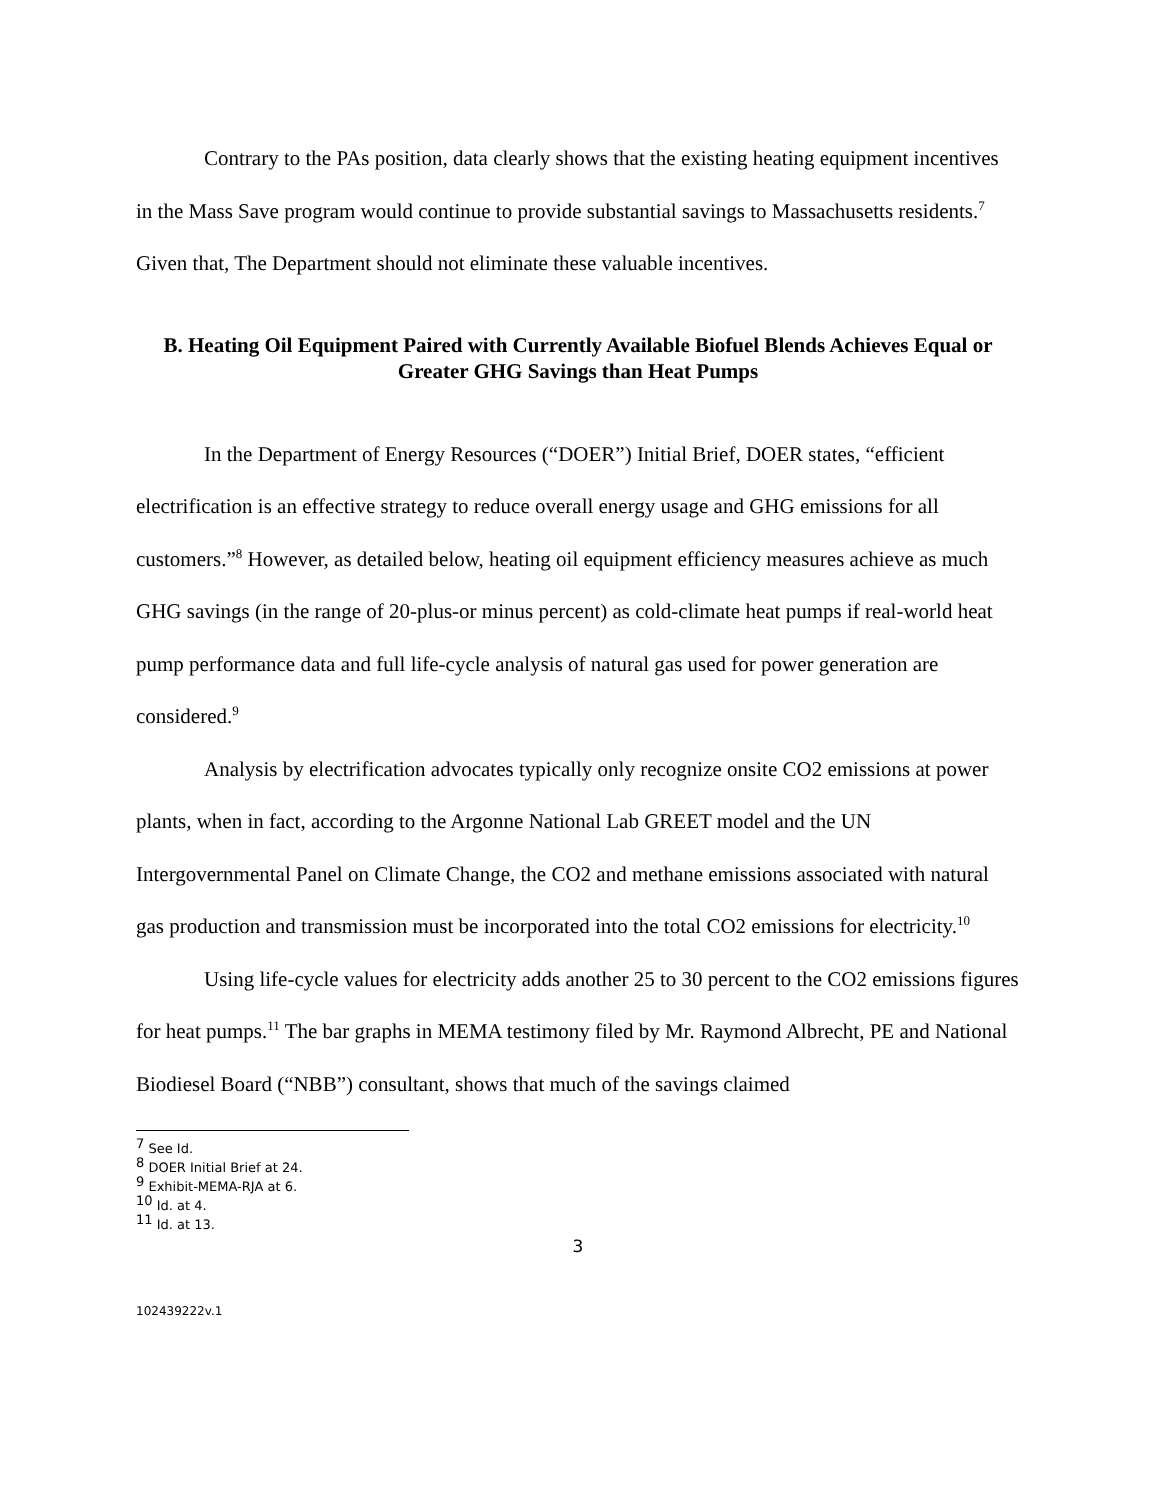Contrary to the PAs position, data clearly shows that the existing heating equipment incentives in the Mass Save program would continue to provide substantial savings to Massachusetts residents.<sup>7</sup> Given that, The Department should not eliminate these valuable incentives.
B. Heating Oil Equipment Paired with Currently Available Biofuel Blends Achieves Equal or Greater GHG Savings than Heat Pumps
In the Department of Energy Resources (“DOER”) Initial Brief, DOER states, “efficient electrification is an effective strategy to reduce overall energy usage and GHG emissions for all customers.”<sup>8</sup> However, as detailed below, heating oil equipment efficiency measures achieve as much GHG savings (in the range of 20-plus-or minus percent) as cold-climate heat pumps if real-world heat pump performance data and full life-cycle analysis of natural gas used for power generation are considered.<sup>9</sup>
Analysis by electrification advocates typically only recognize onsite CO2 emissions at power plants, when in fact, according to the Argonne National Lab GREET model and the UN Intergovernmental Panel on Climate Change, the CO2 and methane emissions associated with natural gas production and transmission must be incorporated into the total CO2 emissions for electricity.<sup>10</sup>
Using life-cycle values for electricity adds another 25 to 30 percent to the CO2 emissions figures for heat pumps.<sup>11</sup> The bar graphs in MEMA testimony filed by Mr. Raymond Albrecht, PE and National Biodiesel Board (“NBB”) consultant, shows that much of the savings claimed
<sup>7</sup> See Id.
<sup>8</sup> DOER Initial Brief at 24.
<sup>9</sup> Exhibit-MEMA-RJA at 6.
<sup>10</sup> Id. at 4.
<sup>11</sup> Id. at 13.
3
102439222v.1